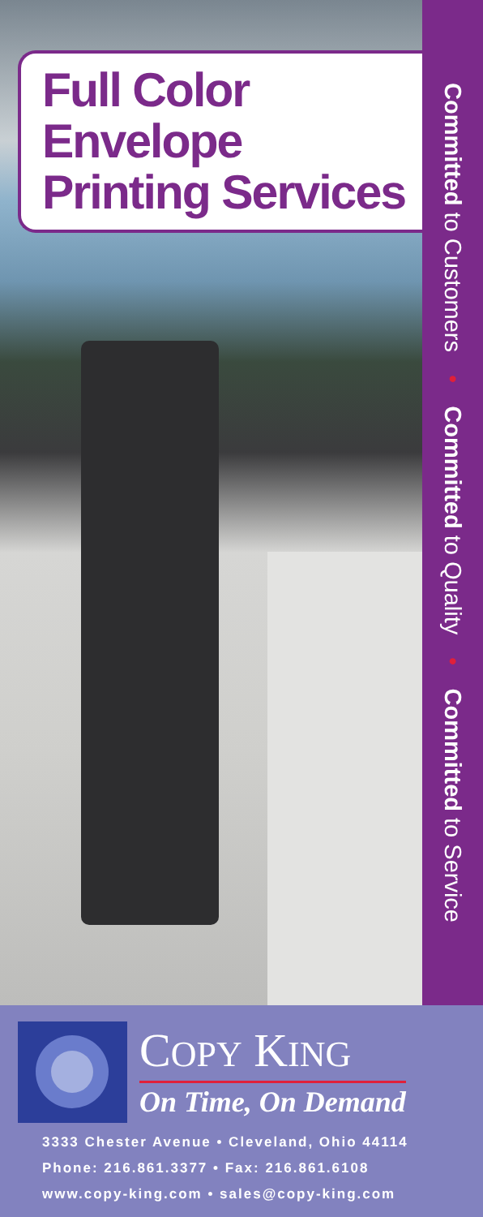Full Color Envelope
Printing Services
Committed to Customers • Committed to Quality • Committed to Service
COPY KING
On Time, On Demand
3333 Chester Avenue • Cleveland, Ohio 44114
Phone: 216.861.3377 • Fax: 216.861.6108
www.copy-king.com • sales@copy-king.com